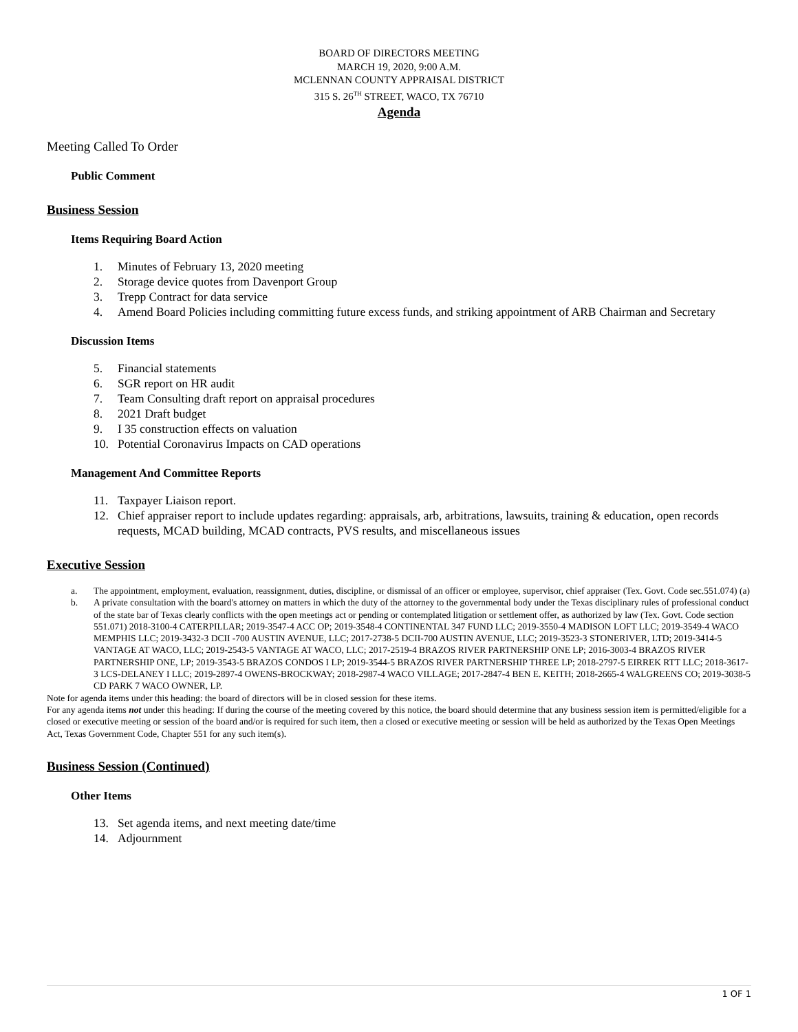BOARD OF DIRECTORS MEETING
MARCH 19, 2020, 9:00 A.M.
MCLENNAN COUNTY APPRAISAL DISTRICT
315 S. 26<sup>TH</sup> STREET, WACO, TX 76710
Agenda
Meeting Called To Order
Public Comment
Business Session
Items Requiring Board Action
1. Minutes of February 13, 2020 meeting
2. Storage device quotes from Davenport Group
3. Trepp Contract for data service
4. Amend Board Policies including committing future excess funds, and striking appointment of ARB Chairman and Secretary
Discussion Items
5. Financial statements
6. SGR report on HR audit
7. Team Consulting draft report on appraisal procedures
8. 2021 Draft budget
9. I 35 construction effects on valuation
10. Potential Coronavirus Impacts on CAD operations
Management And Committee Reports
11. Taxpayer Liaison report.
12. Chief appraiser report to include updates regarding: appraisals, arb, arbitrations, lawsuits, training & education, open records requests, MCAD building, MCAD contracts, PVS results, and miscellaneous issues
Executive Session
a. The appointment, employment, evaluation, reassignment, duties, discipline, or dismissal of an officer or employee, supervisor, chief appraiser (Tex. Govt. Code sec.551.074) (a)
b. A private consultation with the board's attorney on matters in which the duty of the attorney to the governmental body under the Texas disciplinary rules of professional conduct of the state bar of Texas clearly conflicts with the open meetings act or pending or contemplated litigation or settlement offer, as authorized by law (Tex. Govt. Code section 551.071) 2018-3100-4 CATERPILLAR; 2019-3547-4 ACC OP; 2019-3548-4 CONTINENTAL 347 FUND LLC; 2019-3550-4 MADISON LOFT LLC; 2019-3549-4 WACO MEMPHIS LLC; 2019-3432-3 DCII -700 AUSTIN AVENUE, LLC; 2017-2738-5 DCII-700 AUSTIN AVENUE, LLC; 2019-3523-3 STONERIVER, LTD; 2019-3414-5 VANTAGE AT WACO, LLC; 2019-2543-5 VANTAGE AT WACO, LLC; 2017-2519-4 BRAZOS RIVER PARTNERSHIP ONE LP; 2016-3003-4 BRAZOS RIVER PARTNERSHIP ONE, LP; 2019-3543-5 BRAZOS CONDOS I LP; 2019-3544-5 BRAZOS RIVER PARTNERSHIP THREE LP; 2018-2797-5 EIRREK RTT LLC; 2018-3617-3 LCS-DELANEY I LLC; 2019-2897-4 OWENS-BROCKWAY; 2018-2987-4 WACO VILLAGE; 2017-2847-4 BEN E. KEITH; 2018-2665-4 WALGREENS CO; 2019-3038-5 CD PARK 7 WACO OWNER, LP.
Note for agenda items under this heading: the board of directors will be in closed session for these items.
For any agenda items not under this heading: If during the course of the meeting covered by this notice, the board should determine that any business session item is permitted/eligible for a closed or executive meeting or session of the board and/or is required for such item, then a closed or executive meeting or session will be held as authorized by the Texas Open Meetings Act, Texas Government Code, Chapter 551 for any such item(s).
Business Session (Continued)
Other Items
13. Set agenda items, and next meeting date/time
14. Adjournment
1 OF 1